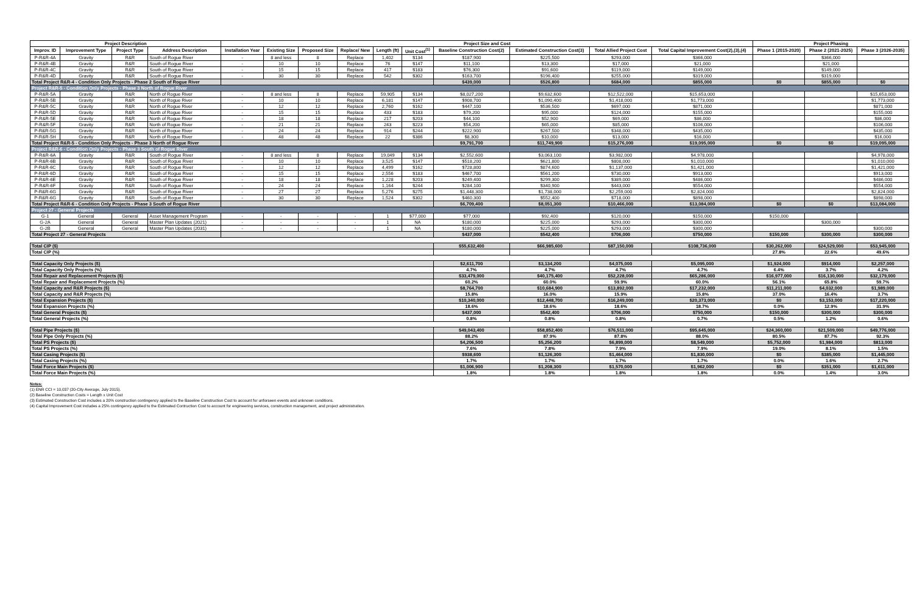| Project Description | | | | Project Size and Cost | | | | | | | | | | Project Phasing | | |
| --- | --- | --- | --- | --- | --- | --- | --- | --- | --- | --- | --- | --- | --- | --- | --- | --- |
| Improv. ID | Improvement Type | Project Type | Address Description | Installation Year | Existing Size | Proposed Size | Replace/ New | Length (ft) | Unit Cost<sup>(1)</sup> | Baseline Construction Cost(2) | Estimated Construction Cost(3) | Total Allied Project Cost | Total Capital Improvement Cost(2),(3),(4) | Phase 1 (2015-2020) | Phase 2 (2021-2025) | Phase 3 (2026-2035) |
| P-R&R-4A | Gravity | R&R | South of Rogue River | - | 8 and less | 8 | Replace | 1,402 | $134 | $187,900 | $225,500 | $293,000 | $366,000 | | $366,000 | |
| P-R&R-4B | Gravity | R&R | South of Rogue River | - | 10 | 10 | Replace | 76 | $147 | $11,100 | $13,300 | $17,000 | $21,000 | | $21,000 | |
| P-R&R-4C | Gravity | R&R | South of Rogue River | - | 15 | 15 | Replace | 417 | $183 | $76,300 | $91,600 | $119,000 | $149,000 | | $149,000 | |
| P-R&R-4D | Gravity | R&R | South of Rogue River | - | 30 | 30 | Replace | 542 | $302 | $163,700 | $196,400 | $255,000 | $319,000 | | $319,000 | |
| Total Project R&R-4 - Condition Only Projects - Phase 2 South of Rogue River | | | | | | | | | | $439,000 | $526,800 | $684,000 | $855,000 | $0 | $855,000 | $0 |
| Project R&R-5 - Condition Only Projects - Phase 3 North of Rogue River | | | | | | | | | | | | | | | | |
| P-R&R-5A | Gravity | R&R | North of Rogue River | - | 8 and less | 8 | Replace | 59,905 | $134 | $8,027,200 | $9,632,600 | $12,522,000 | $15,653,000 | | | $15,653,000 |
| P-R&R-5B | Gravity | R&R | North of Rogue River | - | 10 | 10 | Replace | 6,181 | $147 | $908,700 | $1,090,400 | $1,418,000 | $1,773,000 | | | $1,773,000 |
| P-R&R-5C | Gravity | R&R | North of Rogue River | - | 12 | 12 | Replace | 2,760 | $162 | $447,100 | $536,500 | $697,000 | $871,000 | | | $871,000 |
| P-R&R-5D | Gravity | R&R | North of Rogue River | - | 15 | 15 | Replace | 433 | $183 | $79,200 | $95,000 | $124,000 | $155,000 | | | $155,000 |
| P-R&R-5E | Gravity | R&R | North of Rogue River | - | 18 | 18 | Replace | 217 | $203 | $44,100 | $52,900 | $69,000 | $86,000 | | | $86,000 |
| P-R&R-5F | Gravity | R&R | North of Rogue River | - | 21 | 21 | Replace | 243 | $223 | $54,200 | $65,000 | $85,000 | $106,000 | | | $106,000 |
| P-R&R-5G | Gravity | R&R | North of Rogue River | - | 24 | 24 | Replace | 914 | $244 | $222,900 | $267,500 | $348,000 | $435,000 | | | $435,000 |
| P-R&R-5H | Gravity | R&R | North of Rogue River | - | 48 | 48 | Replace | 22 | $386 | $8,300 | $10,000 | $13,000 | $16,000 | | | $16,000 |
| Total Project R&R-5 - Condition Only Projects - Phase 3 North of Rogue River | | | | | | | | | | $9,791,700 | $11,749,900 | $15,276,000 | $19,095,000 | $0 | $0 | $19,095,000 |
| Project R&R-6 - Condition Only Projects - Phase 3 South of Rogue River | | | | | | | | | | | | | | | | |
| P-R&R-6A | Gravity | R&R | South of Rogue River | - | 8 and less | 8 | Replace | 19,049 | $134 | $2,552,600 | $3,063,100 | $3,982,000 | $4,978,000 | | | $4,978,000 |
| P-R&R-6B | Gravity | R&R | South of Rogue River | - | 10 | 10 | Replace | 3,525 | $147 | $518,200 | $621,800 | $808,000 | $1,010,000 | | | $1,010,000 |
| P-R&R-6C | Gravity | R&R | South of Rogue River | - | 12 | 12 | Replace | 4,499 | $162 | $728,800 | $874,600 | $1,137,000 | $1,421,000 | | | $1,421,000 |
| P-R&R-6D | Gravity | R&R | South of Rogue River | - | 15 | 15 | Replace | 2,556 | $183 | $467,700 | $561,200 | $730,000 | $913,000 | | | $913,000 |
| P-R&R-6E | Gravity | R&R | South of Rogue River | - | 18 | 18 | Replace | 1,228 | $203 | $249,400 | $299,300 | $389,000 | $486,000 | | | $486,000 |
| P-R&R-6F | Gravity | R&R | South of Rogue River | - | 24 | 24 | Replace | 1,164 | $244 | $284,100 | $340,900 | $443,000 | $554,000 | | | $554,000 |
| P-R&R-6G | Gravity | R&R | South of Rogue River | - | 27 | 27 | Replace | 5,276 | $275 | $1,448,300 | $1,738,000 | $2,259,000 | $2,824,000 | | | $2,824,000 |
| P-R&R-6G | Gravity | R&R | South of Rogue River | - | 30 | 30 | Replace | 1,524 | $302 | $460,300 | $552,400 | $718,000 | $898,000 | | | $898,000 |
| Total Project R&R-6 - Condition Only Projects - Phase 3 South of Rogue River | | | | | | | | | | $6,709,400 | $8,051,300 | $10,466,000 | $13,084,000 | $0 | $0 | $13,084,000 |
| Project 27 - General Projects | | | | | | | | | | | | | | | | |
| G-1 | General | General | Asset Management Program | - | - | - | - | 1 | $77,000 | $77,000 | $92,400 | $120,000 | $150,000 | $150,000 | | |
| G-2A | General | General | Master Plan Updates (2021) | - | - | - | - | 1 | NA | $180,000 | $225,000 | $293,000 | $300,000 | | $300,000 | |
| G-2B | General | General | Master Plan Updates (2031) | - | - | - | - | 1 | NA | $180,000 | $225,000 | $293,000 | $300,000 | | | $300,000 |
| Total Project 27 - General Projects | | | | | | | | | | $437,000 | $542,400 | $706,000 | $750,000 | $150,000 | $300,000 | $300,000 |
| Total CIP ($) | | | | | | | | | | $55,632,400 | $66,985,600 | $87,150,000 | $108,736,000 | $30,262,000 | $24,529,000 | $53,945,000 |
| Total CIP (%) | | | | | | | | | | | | | | 27.8% | 22.6% | 49.6% |
| Total Capacity Only Projects ($) | | | | | | | | | | $2,611,700 | $3,134,200 | $4,075,000 | $5,095,000 | $1,924,000 | $914,000 | $2,257,000 |
| Total Capacity Only Projects (%) | | | | | | | | | | 4.7% | 4.7% | 4.7% | 4.7% | 6.4% | 3.7% | 4.2% |
| Total Repair and Replacement Projects ($) | | | | | | | | | | $33,479,000 | $40,175,400 | $52,228,000 | $65,286,000 | $16,977,000 | $16,130,000 | $32,179,000 |
| Total Repair and Replacement Projects (%) | | | | | | | | | | 60.2% | 60.0% | 59.9% | 60.0% | 56.1% | 65.8% | 59.7% |
| Total Capacity and R&R Projects ($) | | | | | | | | | | $8,764,700 | $10,684,900 | $13,892,000 | $17,232,000 | $11,211,000 | $4,032,000 | $1,989,000 |
| Total Capacity and R&R Projects (%) | | | | | | | | | | 15.8% | 16.0% | 15.9% | 15.8% | 37.0% | 16.4% | 3.7% |
| Total Expansion Projects ($) | | | | | | | | | | $10,340,000 | $12,448,700 | $16,249,000 | $20,373,000 | $0 | $3,153,000 | $17,220,000 |
| Total Expansion Projects (%) | | | | | | | | | | 18.6% | 18.6% | 18.6% | 18.7% | 0.0% | 12.9% | 31.9% |
| Total General Projects ($) | | | | | | | | | | $437,000 | $542,400 | $706,000 | $750,000 | $150,000 | $300,000 | $300,000 |
| Total General Projects (%) | | | | | | | | | | 0.8% | 0.8% | 0.8% | 0.7% | 0.5% | 1.2% | 0.6% |
| Total Pipe Projects ($) | | | | | | | | | | $49,043,400 | $58,852,400 | $76,511,000 | $95,645,000 | $24,360,000 | $21,509,000 | $49,776,000 |
| Total Pipe Only Projects (%) | | | | | | | | | | 88.2% | 87.9% | 87.8% | 88.0% | 80.5% | 87.7% | 92.3% |
| Total PS Projects ($) | | | | | | | | | | $4,206,500 | $5,256,200 | $6,899,000 | $8,549,000 | $5,752,000 | $1,984,000 | $813,000 |
| Total PS Projects (%) | | | | | | | | | | 7.6% | 7.8% | 7.9% | 7.9% | 19.0% | 8.1% | 1.5% |
| Total Casing Projects ($) | | | | | | | | | | $938,600 | $1,126,300 | $1,464,000 | $1,830,000 | $0 | $385,000 | $1,445,000 |
| Total Casing Projects (%) | | | | | | | | | | 1.7% | 1.7% | 1.7% | 1.7% | 0.0% | 1.6% | 2.7% |
| Total Force Main Projects ($) | | | | | | | | | | $1,006,900 | $1,208,300 | $1,570,000 | $1,962,000 | $0 | $351,000 | $1,611,000 |
| Total Force Main Projects (%) | | | | | | | | | | 1.8% | 1.8% | 1.8% | 1.8% | 0.0% | 1.4% | 3.0% |
Notes:
(1) ENR CCI = 10,037 (20-City Average, July 2015).
(2) Baseline Construction Costs = Length x Unit Cost
(3) Estimated Construction Cost includes a 20% construction contingency applied to the Baseline Construction Cost to account for unforseen events and unknown conditions.
(4) Capital Improvement Cost includes a 25% contingency applied to the Estimated Contruction Cost to account for engineering services, construction management, and project administration.